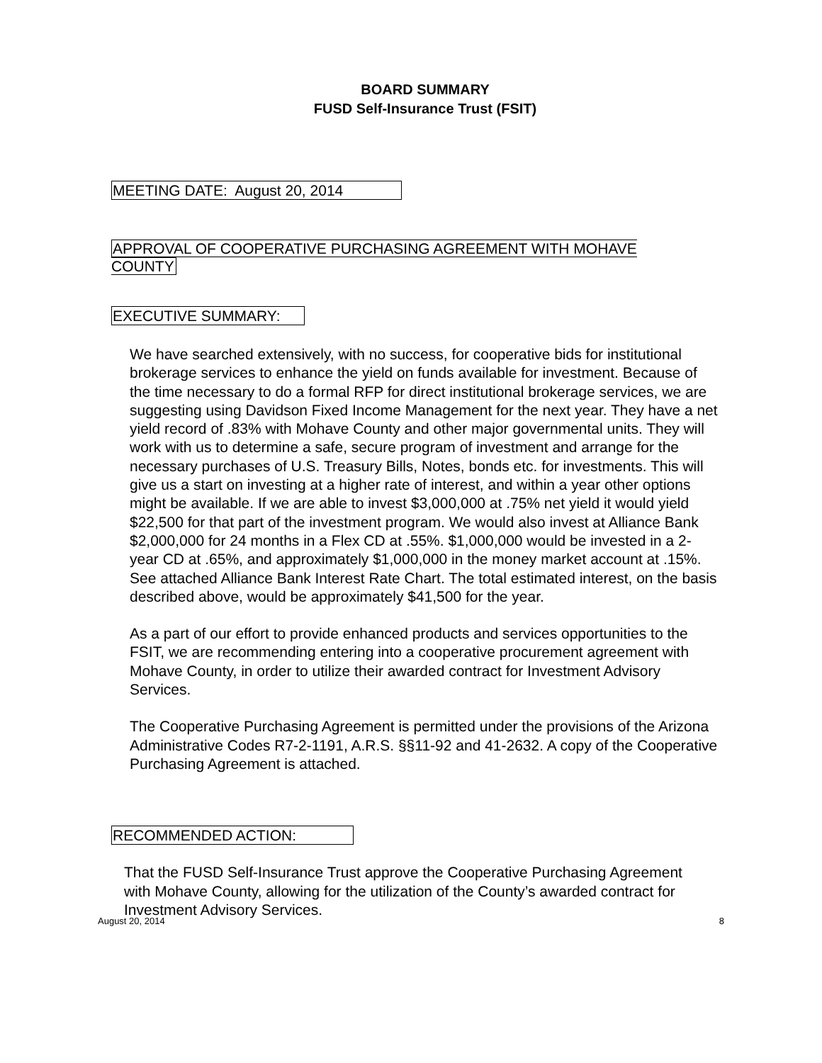BOARD SUMMARY
FUSD Self-Insurance Trust (FSIT)
MEETING DATE: August 20, 2014
APPROVAL OF COOPERATIVE PURCHASING AGREEMENT WITH MOHAVE COUNTY
EXECUTIVE SUMMARY:
We have searched extensively, with no success, for cooperative bids for institutional brokerage services to enhance the yield on funds available for investment. Because of the time necessary to do a formal RFP for direct institutional brokerage services, we are suggesting using Davidson Fixed Income Management for the next year. They have a net yield record of .83% with Mohave County and other major governmental units. They will work with us to determine a safe, secure program of investment and arrange for the necessary purchases of U.S. Treasury Bills, Notes, bonds etc. for investments. This will give us a start on investing at a higher rate of interest, and within a year other options might be available. If we are able to invest $3,000,000 at .75% net yield it would yield $22,500 for that part of the investment program. We would also invest at Alliance Bank $2,000,000 for 24 months in a Flex CD at .55%. $1,000,000 would be invested in a 2-year CD at .65%, and approximately $1,000,000 in the money market account at .15%. See attached Alliance Bank Interest Rate Chart. The total estimated interest, on the basis described above, would be approximately $41,500 for the year.
As a part of our effort to provide enhanced products and services opportunities to the FSIT, we are recommending entering into a cooperative procurement agreement with Mohave County, in order to utilize their awarded contract for Investment Advisory Services.
The Cooperative Purchasing Agreement is permitted under the provisions of the Arizona Administrative Codes R7-2-1191, A.R.S. §§11-92 and 41-2632. A copy of the Cooperative Purchasing Agreement is attached.
RECOMMENDED ACTION:
That the FUSD Self-Insurance Trust approve the Cooperative Purchasing Agreement with Mohave County, allowing for the utilization of the County’s awarded contract for Investment Advisory Services.
August 20, 2014 8